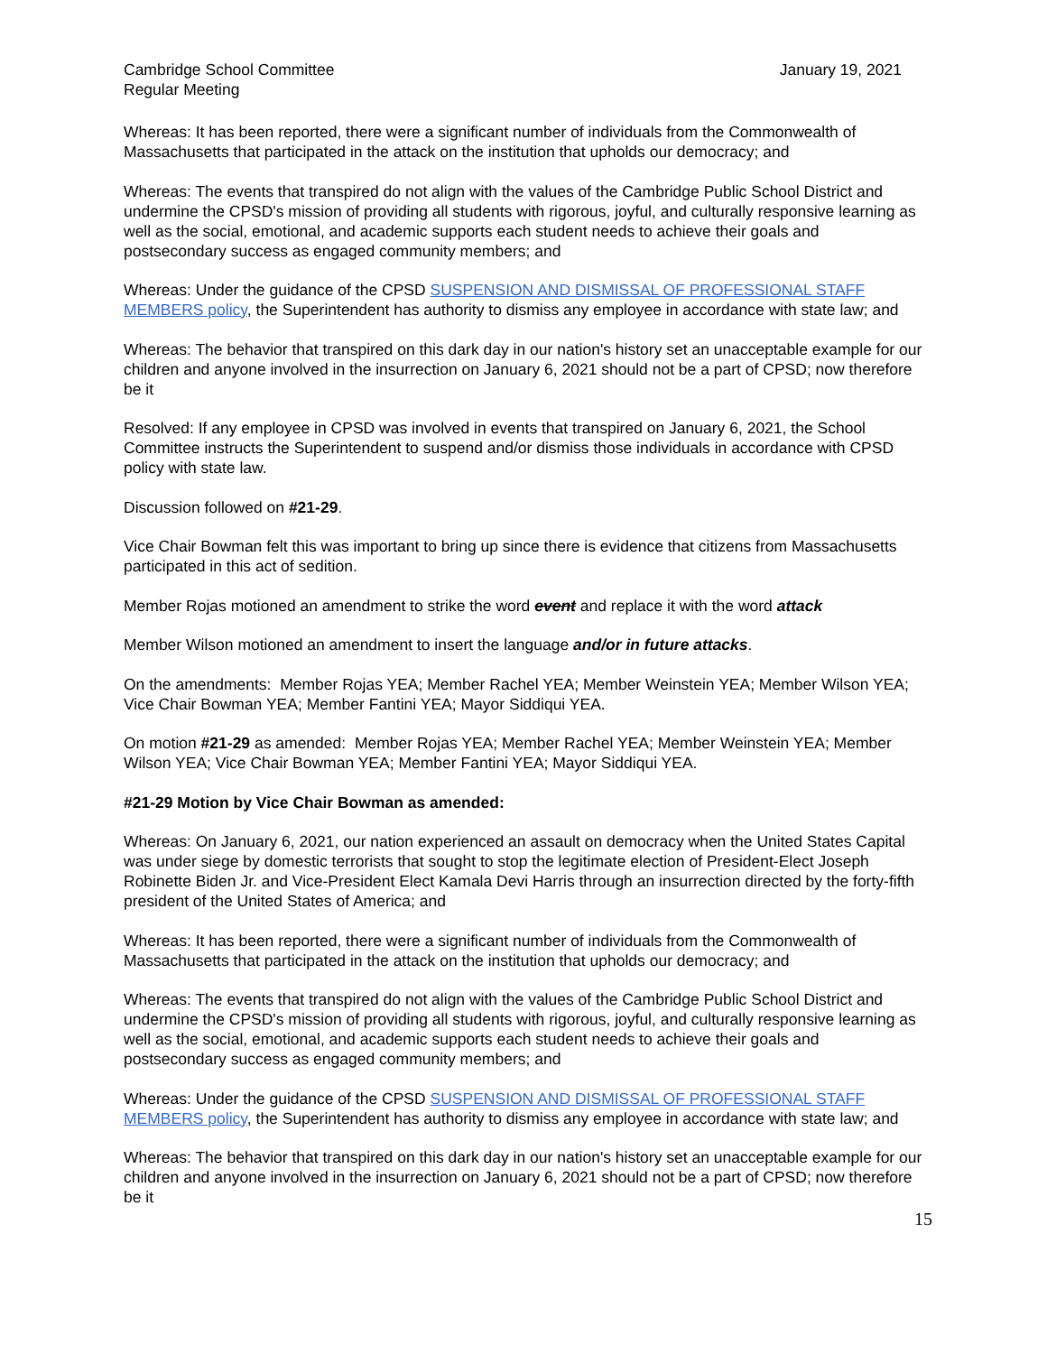Cambridge School Committee
Regular Meeting
January 19, 2021
Whereas: It has been reported, there were a significant number of individuals from the Commonwealth of Massachusetts that participated in the attack on the institution that upholds our democracy; and
Whereas: The events that transpired do not align with the values of the Cambridge Public School District and undermine the CPSD's mission of providing all students with rigorous, joyful, and culturally responsive learning as well as the social, emotional, and academic supports each student needs to achieve their goals and postsecondary success as engaged community members; and
Whereas: Under the guidance of the CPSD SUSPENSION AND DISMISSAL OF PROFESSIONAL STAFF MEMBERS policy, the Superintendent has authority to dismiss any employee in accordance with state law; and
Whereas: The behavior that transpired on this dark day in our nation's history set an unacceptable example for our children and anyone involved in the insurrection on January 6, 2021 should not be a part of CPSD; now therefore be it
Resolved: If any employee in CPSD was involved in events that transpired on January 6, 2021, the School Committee instructs the Superintendent to suspend and/or dismiss those individuals in accordance with CPSD policy with state law.
Discussion followed on #21-29.
Vice Chair Bowman felt this was important to bring up since there is evidence that citizens from Massachusetts participated in this act of sedition.
Member Rojas motioned an amendment to strike the word event and replace it with the word attack
Member Wilson motioned an amendment to insert the language and/or in future attacks.
On the amendments: Member Rojas YEA; Member Rachel YEA; Member Weinstein YEA; Member Wilson YEA; Vice Chair Bowman YEA; Member Fantini YEA; Mayor Siddiqui YEA.
On motion #21-29 as amended: Member Rojas YEA; Member Rachel YEA; Member Weinstein YEA; Member Wilson YEA; Vice Chair Bowman YEA; Member Fantini YEA; Mayor Siddiqui YEA.
#21-29 Motion by Vice Chair Bowman as amended:
Whereas: On January 6, 2021, our nation experienced an assault on democracy when the United States Capital was under siege by domestic terrorists that sought to stop the legitimate election of President-Elect Joseph Robinette Biden Jr. and Vice-President Elect Kamala Devi Harris through an insurrection directed by the forty-fifth president of the United States of America; and
Whereas: It has been reported, there were a significant number of individuals from the Commonwealth of Massachusetts that participated in the attack on the institution that upholds our democracy; and
Whereas: The events that transpired do not align with the values of the Cambridge Public School District and undermine the CPSD's mission of providing all students with rigorous, joyful, and culturally responsive learning as well as the social, emotional, and academic supports each student needs to achieve their goals and postsecondary success as engaged community members; and
Whereas: Under the guidance of the CPSD SUSPENSION AND DISMISSAL OF PROFESSIONAL STAFF MEMBERS policy, the Superintendent has authority to dismiss any employee in accordance with state law; and
Whereas: The behavior that transpired on this dark day in our nation's history set an unacceptable example for our children and anyone involved in the insurrection on January 6, 2021 should not be a part of CPSD; now therefore be it
15